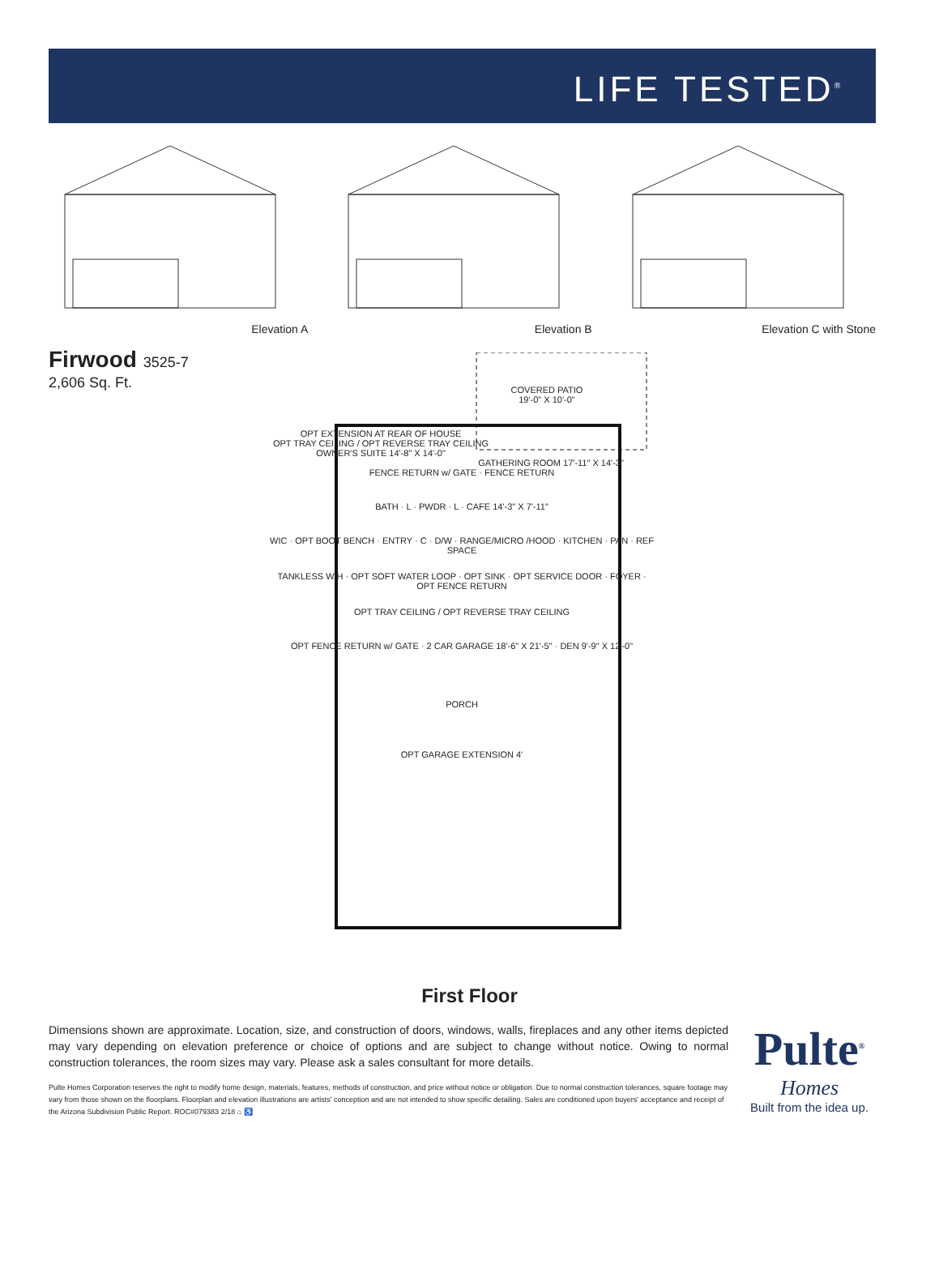LIFE TESTED<sup>®</sup>
Elevation A Elevation B Elevation C with Stone
Firwood 3525-7
2,606 Sq. Ft.
COVERED PATIO
19'-0" X 10'-0"
OPT EXTENSION AT REAR OF HOUSE
OPT TRAY CEILING / OPT REVERSE TRAY CEILING
OWNER'S SUITE 14'-8" X 14'-0"
GATHERING ROOM 17'-11" X 14'-3"
FENCE RETURN w/ GATE · FENCE RETURN
BATH · L · PWDR · L · CAFE 14'-3" X 7'-11"
WIC · OPT BOOT BENCH · ENTRY · C · D/W · RANGE/MICRO /HOOD · KITCHEN · PAN · REF SPACE
TANKLESS W/H · OPT SOFT WATER LOOP · OPT SINK · OPT SERVICE DOOR · FOYER · OPT FENCE RETURN
OPT TRAY CEILING / OPT REVERSE TRAY CEILING
OPT FENCE RETURN w/ GATE · 2 CAR GARAGE 18'-6" X 21'-5" · DEN 9'-9" X 12'-0"
PORCH
OPT GARAGE EXTENSION 4'
First Floor
Dimensions shown are approximate. Location, size, and construction of doors, windows, walls, fireplaces and any other items depicted may vary depending on elevation preference or choice of options and are subject to change without notice. Owing to normal construction tolerances, the room sizes may vary. Please ask a sales consultant for more details.
Pulte Homes Corporation reserves the right to modify home design, materials, features, methods of construction, and price without notice or obligation. Due to normal construction tolerances, square footage may vary from those shown on the floorplans. Floorplan and elevation illustrations are artists' conception and are not intended to show specific detailing. Sales are conditioned upon buyers' acceptance and receipt of the Arizona Subdivision Public Report. ROC#079383 2/18 ⌂ ♿
Pulte<sup>®</sup>
Homes
Built from the idea up.